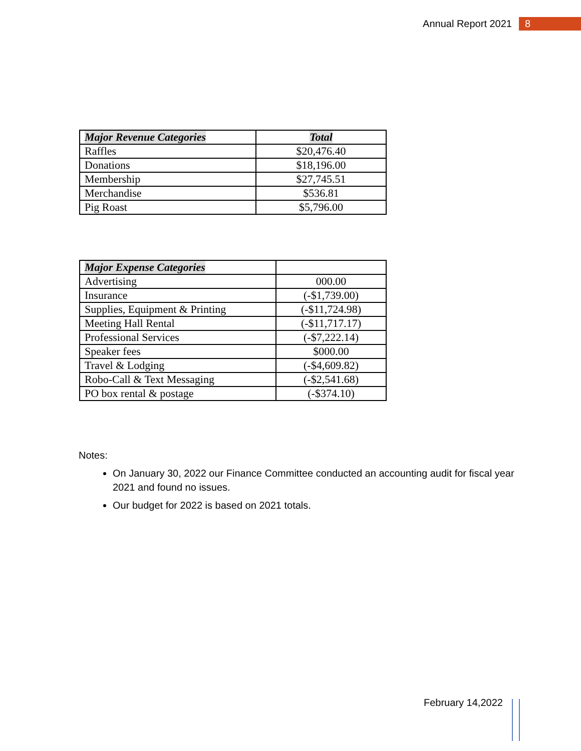Annual Report 2021 8
| Major Revenue Categories | Total |
| --- | --- |
| Raffles | $20,476.40 |
| Donations | $18,196.00 |
| Membership | $27,745.51 |
| Merchandise | $536.81 |
| Pig Roast | $5,796.00 |
| Major Expense Categories | |
| --- | --- |
| Advertising | 000.00 |
| Insurance | (-$1,739.00) |
| Supplies, Equipment & Printing | (-$11,724.98) |
| Meeting Hall Rental | (-$11,717.17) |
| Professional Services | (-$7,222.14) |
| Speaker fees | $000.00 |
| Travel & Lodging | (-$4,609.82) |
| Robo-Call & Text Messaging | (-$2,541.68) |
| PO box rental & postage | (-$374.10) |
Notes:
On January 30, 2022 our Finance Committee conducted an accounting audit for fiscal year 2021 and found no issues.
Our budget for 2022 is based on 2021 totals.
February 14,2022